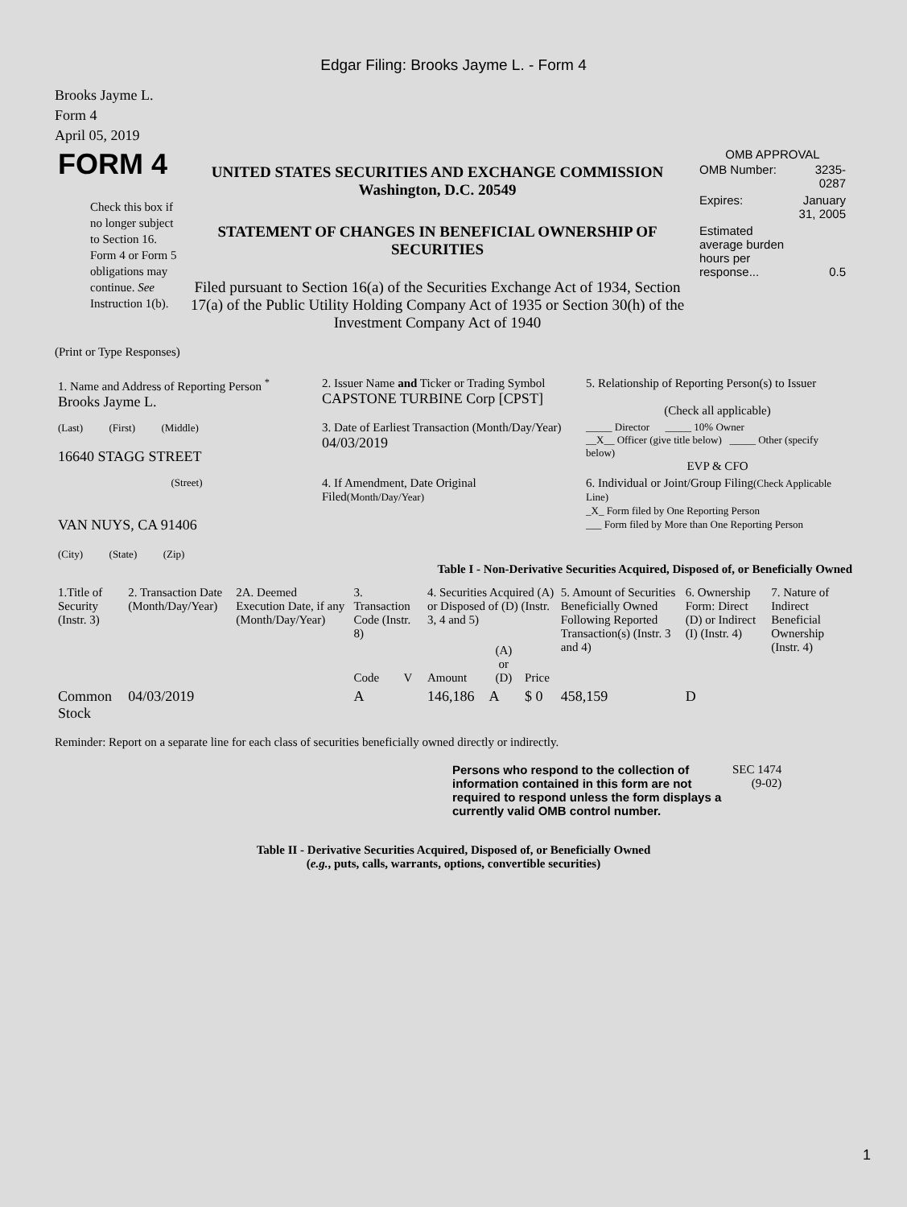Edgar Filing: Brooks Jayme L. - Form 4
Brooks Jayme L.
Form 4
April 05, 2019
| FORM 4 Check this box if no longer subject to Section 16. Form 4 or Form 5 obligations may continue. See Instruction 1(b). | UNITED STATES SECURITIES AND EXCHANGE COMMISSION Washington, D.C. 20549 STATEMENT OF CHANGES IN BENEFICIAL OWNERSHIP OF SECURITIES Filed pursuant to Section 16(a) of the Securities Exchange Act of 1934, Section 17(a) of the Public Utility Holding Company Act of 1935 or Section 30(h) of the Investment Company Act of 1940 | OMB APPROVAL / OMB Number: / 3235-0287 / / Expires: / January 31, 2005 / / Estimated average burden hours per response... / 0.5 / |
(Print or Type Responses)
| 1. Name and Address of Reporting Person <sup>*</sup> Brooks Jayme L. | 2. Issuer Name and Ticker or Trading Symbol CAPSTONE TURBINE Corp [CPST] | 5. Relationship of Reporting Person(s) to Issuer (Check all applicable) |
| (Last) (First) (Middle) 16640 STAGG STREET | 3. Date of Earliest Transaction (Month/Day/Year) 04/03/2019 | _____ Director _____ 10% Owner __X__ Officer (give title below) _____ Other (specify below) EVP & CFO |
| (Street) VAN NUYS, CA 91406 (City) (State) (Zip) | 4. If Amendment, Date Original Filed (Month/Day/Year) | 6. Individual or Joint/Group Filing (Check Applicable Line) _X_ Form filed by One Reporting Person ___ Form filed by More than One Reporting Person |
Table I - Non-Derivative Securities Acquired, Disposed of, or Beneficially Owned
| 1.Title of Security (Instr. 3) | 2. Transaction Date (Month/Day/Year) | 2A. Deemed Execution Date, if any (Month/Day/Year) | 3. Transaction Code (Instr. 8) | | 4. Securities Acquired (A) or Disposed of (D) (Instr. 3, 4 and 5) | | | 5. Amount of Securities Beneficially Owned Following Reported Transaction(s) (Instr. 3 and 4) | 6. Ownership Form: Direct (D) or Indirect (I) (Instr. 4) | 7. Nature of Indirect Beneficial Ownership (Instr. 4) |
| --- | --- | --- | --- | --- | --- | --- | --- | --- | --- | --- |
| | | | Code | V | Amount | (A) or (D) | Price | | | |
| Common Stock | 04/03/2019 | | A | | 146,186 | A | $ 0 | 458,159 | D | |
Reminder: Report on a separate line for each class of securities beneficially owned directly or indirectly.
| Persons who respond to the collection of information contained in this form are not required to respond unless the form displays a currently valid OMB control number. | SEC 1474 (9-02) |
Table II - Derivative Securities Acquired, Disposed of, or Beneficially Owned
(e.g., puts, calls, warrants, options, convertible securities)
1